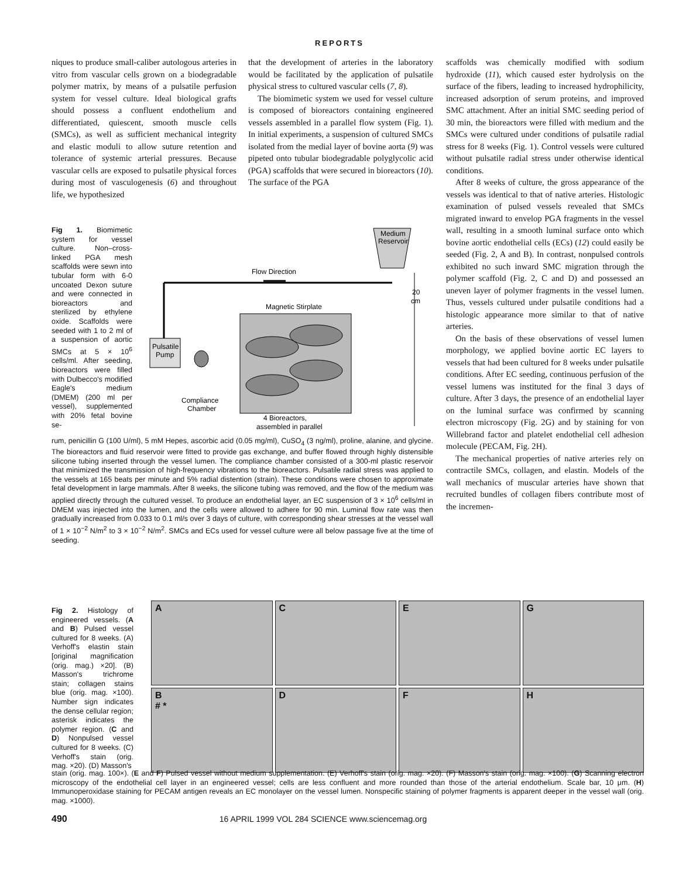REPORTS
niques to produce small-caliber autologous arteries in vitro from vascular cells grown on a biodegradable polymer matrix, by means of a pulsatile perfusion system for vessel culture. Ideal biological grafts should possess a confluent endothelium and differentiated, quiescent, smooth muscle cells (SMCs), as well as sufficient mechanical integrity and elastic moduli to allow suture retention and tolerance of systemic arterial pressures. Because vascular cells are exposed to pulsatile physical forces during most of vasculogenesis (6) and throughout life, we hypothesized
that the development of arteries in the laboratory would be facilitated by the application of pulsatile physical stress to cultured vascular cells (7, 8).
The biomimetic system we used for vessel culture is composed of bioreactors containing engineered vessels assembled in a parallel flow system (Fig. 1). In initial experiments, a suspension of cultured SMCs isolated from the medial layer of bovine aorta (9) was pipeted onto tubular biodegradable polyglycolic acid (PGA) scaffolds that were secured in bioreactors (10). The surface of the PGA
scaffolds was chemically modified with sodium hydroxide (11), which caused ester hydrolysis on the surface of the fibers, leading to increased hydrophilicity, increased adsorption of serum proteins, and improved SMC attachment. After an initial SMC seeding period of 30 min, the bioreactors were filled with medium and the SMCs were cultured under conditions of pulsatile radial stress for 8 weeks (Fig. 1). Control vessels were cultured without pulsatile radial stress under otherwise identical conditions.
After 8 weeks of culture, the gross appearance of the vessels was identical to that of native arteries. Histologic examination of pulsed vessels revealed that SMCs migrated inward to envelop PGA fragments in the vessel wall, resulting in a smooth luminal surface onto which bovine aortic endothelial cells (ECs) (12) could easily be seeded (Fig. 2, A and B). In contrast, nonpulsed controls exhibited no such inward SMC migration through the polymer scaffold (Fig. 2, C and D) and possessed an uneven layer of polymer fragments in the vessel lumen. Thus, vessels cultured under pulsatile conditions had a histologic appearance more similar to that of native arteries.
On the basis of these observations of vessel lumen morphology, we applied bovine aortic EC layers to vessels that had been cultured for 8 weeks under pulsatile conditions. After EC seeding, continuous perfusion of the vessel lumens was instituted for the final 3 days of culture. After 3 days, the presence of an endothelial layer on the luminal surface was confirmed by scanning electron microscopy (Fig. 2G) and by staining for von Willebrand factor and platelet endothelial cell adhesion molecule (PECAM, Fig. 2H).
The mechanical properties of native arteries rely on contractile SMCs, collagen, and elastin. Models of the wall mechanics of muscular arteries have shown that recruited bundles of collagen fibers contribute most of the incremen-
Fig 1. Biomimetic system for vessel culture. Non–cross-linked PGA mesh scaffolds were sewn into tubular form with 6-0 uncoated Dexon suture and were connected in bioreactors and sterilized by ethylene oxide. Scaffolds were seeded with 1 to 2 ml of a suspension of aortic SMCs at 5 × 10<sup>6</sup> cells/ml. After seeding, bioreactors were filled with Dulbecco's modified Eagle's medium (DMEM) (200 ml per vessel), supplemented with 20% fetal bovine se-
Medium
Reservoir
Flow Direction
20
cm
Magnetic Stirplate
Pulsatile
Pump
Compliance
Chamber
4 Bioreactors,
assembled in parallel
rum, penicillin G (100 U/ml), 5 mM Hepes, ascorbic acid (0.05 mg/ml), CuSO<sub>4</sub> (3 ng/ml), proline, alanine, and glycine. The bioreactors and fluid reservoir were fitted to provide gas exchange, and buffer flowed through highly distensible silicone tubing inserted through the vessel lumen. The compliance chamber consisted of a 300-ml plastic reservoir that minimized the transmission of high-frequency vibrations to the bioreactors. Pulsatile radial stress was applied to the vessels at 165 beats per minute and 5% radial distention (strain). These conditions were chosen to approximate fetal development in large mammals. After 8 weeks, the silicone tubing was removed, and the flow of the medium was applied directly through the cultured vessel. To produce an endothelial layer, an EC suspension of 3 × 10<sup>6</sup> cells/ml in DMEM was injected into the lumen, and the cells were allowed to adhere for 90 min. Luminal flow rate was then gradually increased from 0.033 to 0.1 ml/s over 3 days of culture, with corresponding shear stresses at the vessel wall of 1 × 10<sup>−2</sup> N/m<sup>2</sup> to 3 × 10<sup>−2</sup> N/m<sup>2</sup>. SMCs and ECs used for vessel culture were all below passage five at the time of seeding.
Fig 2. Histology of engineered vessels. (A and B) Pulsed vessel cultured for 8 weeks. (A) Verhoff's elastin stain [original magnification (orig. mag.) ×20]. (B) Masson's trichrome stain; collagen stains blue (orig. mag. ×100). Number sign indicates the dense cellular region; asterisk indicates the polymer region. (C and D) Nonpulsed vessel cultured for 8 weeks. (C) Verhoff's stain (orig. mag. ×20). (D) Masson's
A
C
E
G
B
# *
D
F
H
stain (orig. mag. 100×). (E and F) Pulsed vessel without medium supplementation. (E) Verhoff's stain (orig. mag. ×20). (F) Masson's stain (orig. mag. ×100). (G) Scanning electron microscopy of the endothelial cell layer in an engineered vessel; cells are less confluent and more rounded than those of the arterial endothelium. Scale bar, 10 μm. (H) Immunoperoxidase staining for PECAM antigen reveals an EC monolayer on the vessel lumen. Nonspecific staining of polymer fragments is apparent deeper in the vessel wall (orig. mag. ×1000).
490 16 APRIL 1999 VOL 284 SCIENCE www.sciencemag.org